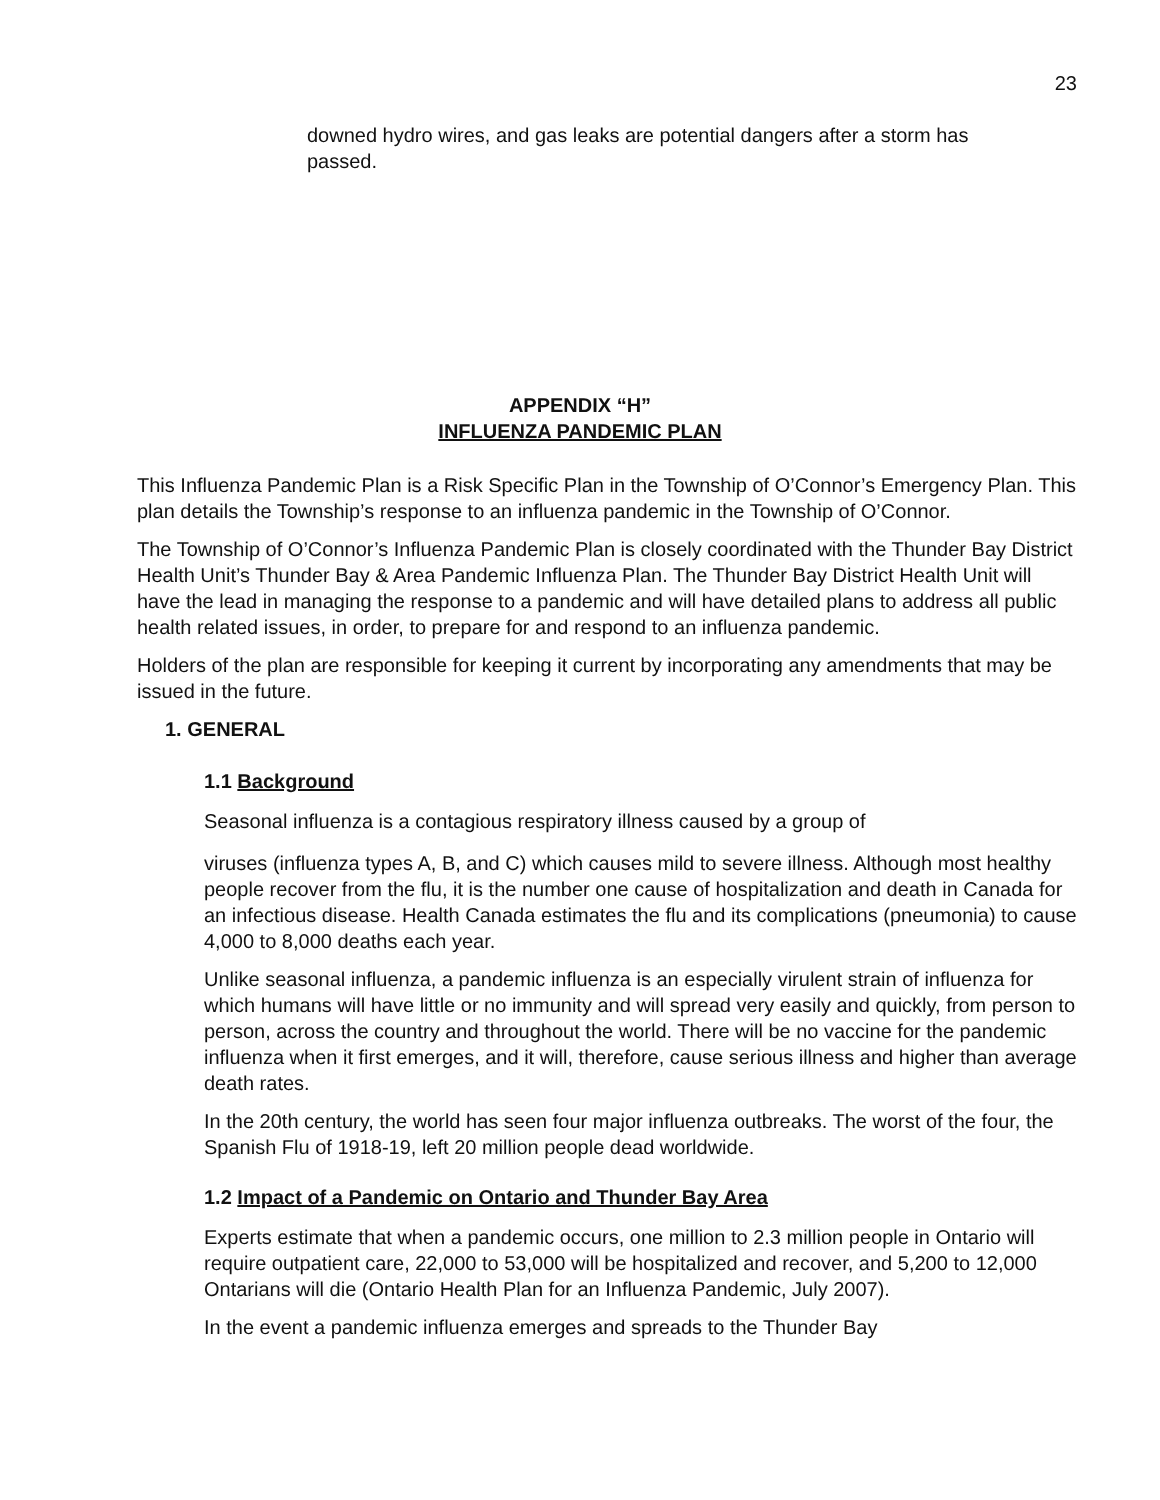23
downed hydro wires, and gas leaks are potential dangers after a storm has passed.
APPENDIX “H”
INFLUENZA PANDEMIC PLAN
This Influenza Pandemic Plan is a Risk Specific Plan in the Township of O’Connor’s Emergency Plan. This plan details the Township’s response to an influenza pandemic in the Township of O’Connor.
The Township of O’Connor’s Influenza Pandemic Plan is closely coordinated with the Thunder Bay District Health Unit’s Thunder Bay & Area Pandemic Influenza Plan. The Thunder Bay District Health Unit will have the lead in managing the response to a pandemic and will have detailed plans to address all public health related issues, in order, to prepare for and respond to an influenza pandemic.
Holders of the plan are responsible for keeping it current by incorporating any amendments that may be issued in the future.
1. GENERAL
1.1 Background
Seasonal influenza is a contagious respiratory illness caused by a group of
viruses (influenza types A, B, and C) which causes mild to severe illness. Although most healthy people recover from the flu, it is the number one cause of hospitalization and death in Canada for an infectious disease. Health Canada estimates the flu and its complications (pneumonia) to cause 4,000 to 8,000 deaths each year.
Unlike seasonal influenza, a pandemic influenza is an especially virulent strain of influenza for which humans will have little or no immunity and will spread very easily and quickly, from person to person, across the country and throughout the world. There will be no vaccine for the pandemic influenza when it first emerges, and it will, therefore, cause serious illness and higher than average death rates.
In the 20th century, the world has seen four major influenza outbreaks. The worst of the four, the Spanish Flu of 1918-19, left 20 million people dead worldwide.
1.2 Impact of a Pandemic on Ontario and Thunder Bay Area
Experts estimate that when a pandemic occurs, one million to 2.3 million people in Ontario will require outpatient care, 22,000 to 53,000 will be hospitalized and recover, and 5,200 to 12,000 Ontarians will die (Ontario Health Plan for an Influenza Pandemic, July 2007).
In the event a pandemic influenza emerges and spreads to the Thunder Bay